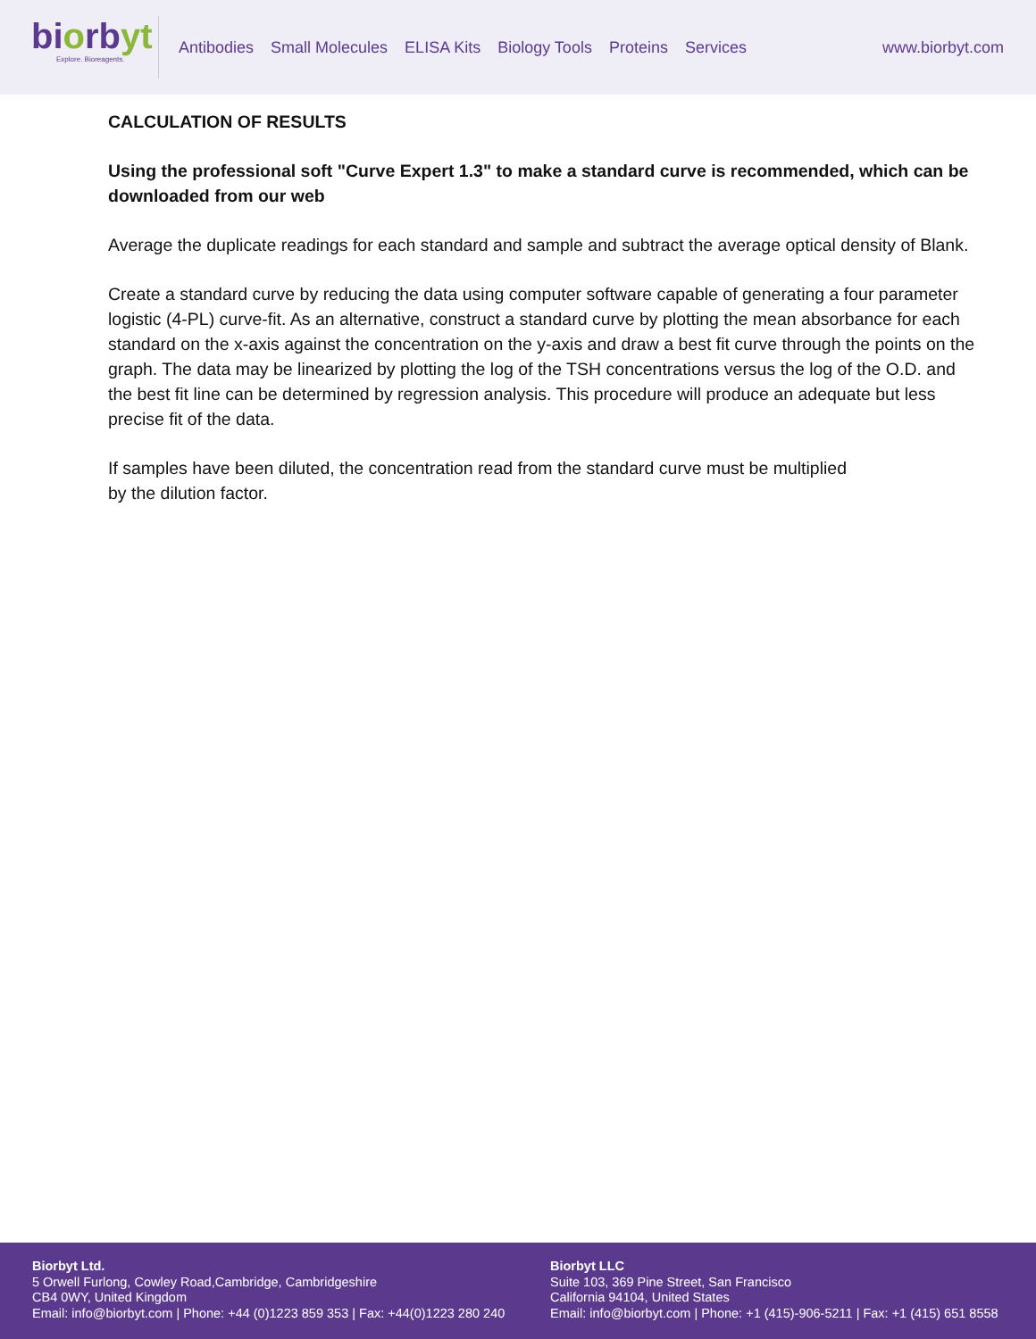biorbyt
Explore. Bioreagents.
Antibodies Small Molecules ELISA Kits Biology Tools Proteins Services
www.biorbyt.com
CALCULATION OF RESULTS
Using the professional soft "Curve Expert 1.3" to make a standard curve is recommended, which can be downloaded from our web
Average the duplicate readings for each standard and sample and subtract the average optical density of Blank.
Create a standard curve by reducing the data using computer software capable of generating a four parameter logistic (4-PL) curve-fit. As an alternative, construct a standard curve by plotting the mean absorbance for each standard on the x-axis against the concentration on the y-axis and draw a best fit curve through the points on the graph. The data may be linearized by plotting the log of the TSH concentrations versus the log of the O.D. and the best fit line can be determined by regression analysis. This procedure will produce an adequate but less precise fit of the data.
If samples have been diluted, the concentration read from the standard curve must be multiplied
by the dilution factor.
Biorbyt Ltd.
5 Orwell Furlong, Cowley Road,Cambridge, Cambridgeshire
CB4 0WY, United Kingdom
Email: info@biorbyt.com | Phone: +44 (0)1223 859 353 | Fax: +44(0)1223 280 240
Biorbyt LLC
Suite 103, 369 Pine Street, San Francisco
California 94104, United States
Email: info@biorbyt.com | Phone: +1 (415)-906-5211 | Fax: +1 (415) 651 8558